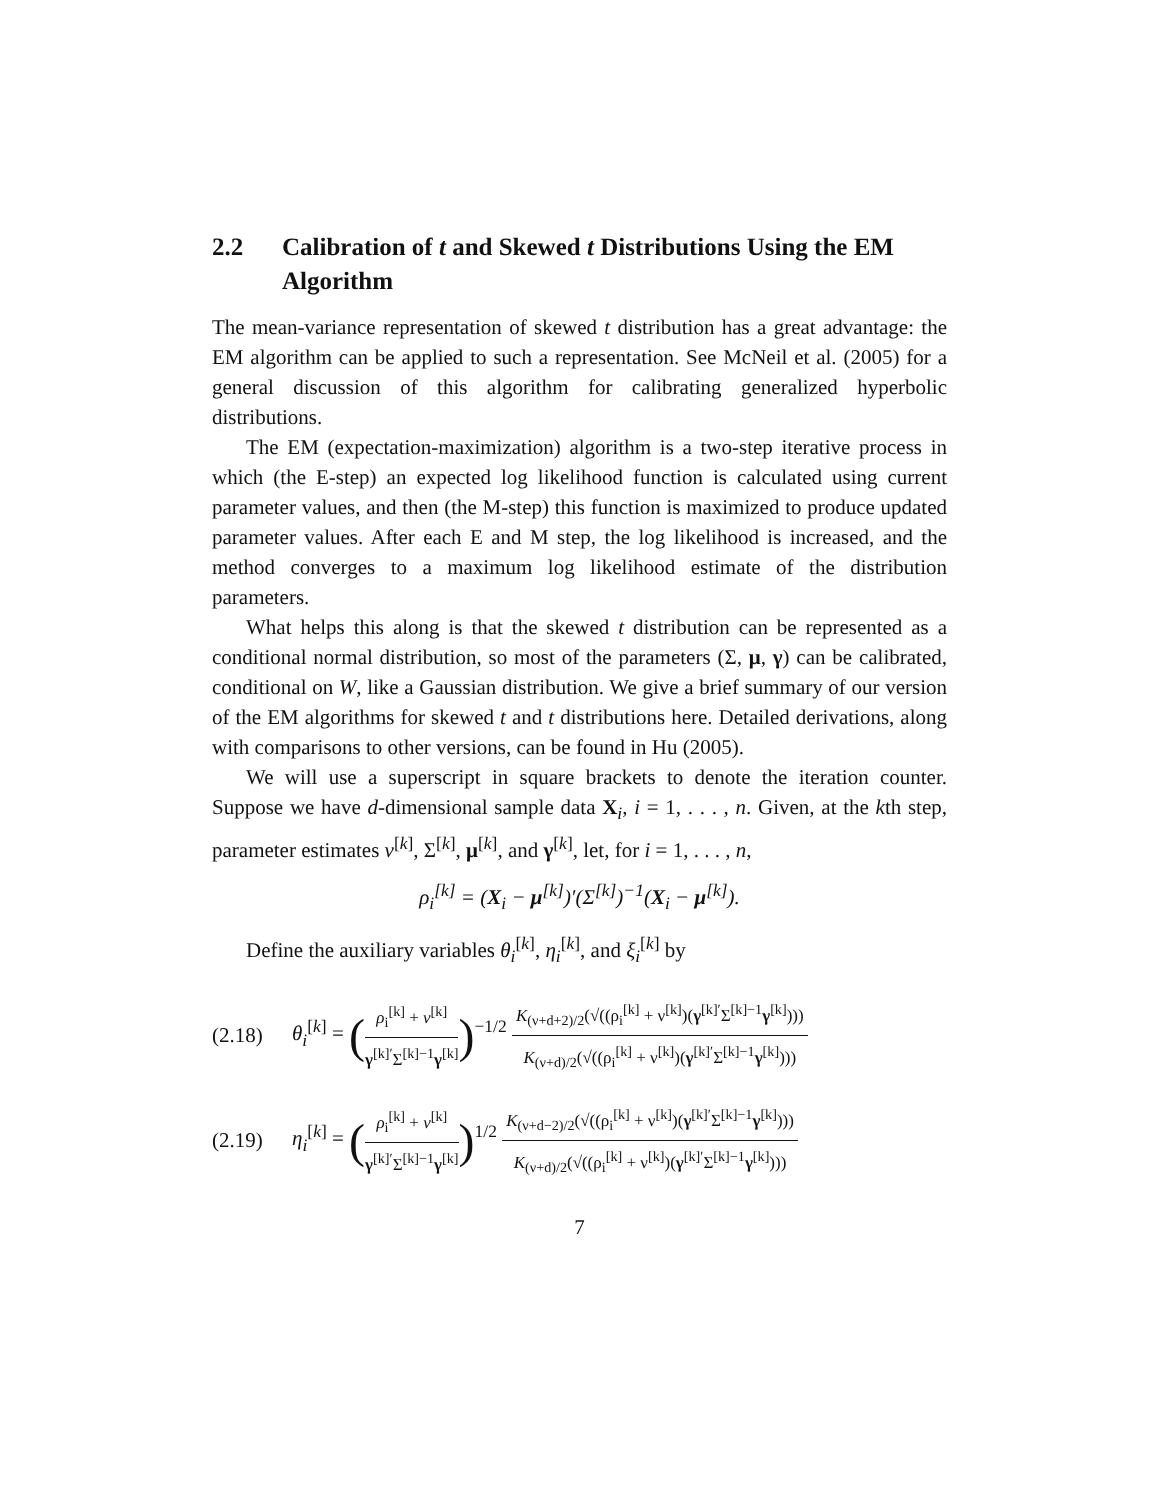2.2 Calibration of t and Skewed t Distributions Using the EM Algorithm
The mean-variance representation of skewed t distribution has a great advantage: the EM algorithm can be applied to such a representation. See McNeil et al. (2005) for a general discussion of this algorithm for calibrating generalized hyperbolic distributions.
The EM (expectation-maximization) algorithm is a two-step iterative process in which (the E-step) an expected log likelihood function is calculated using current parameter values, and then (the M-step) this function is maximized to produce updated parameter values. After each E and M step, the log likelihood is increased, and the method converges to a maximum log likelihood estimate of the distribution parameters.
What helps this along is that the skewed t distribution can be represented as a conditional normal distribution, so most of the parameters (Σ, μ, γ) can be calibrated, conditional on W, like a Gaussian distribution. We give a brief summary of our version of the EM algorithms for skewed t and t distributions here. Detailed derivations, along with comparisons to other versions, can be found in Hu (2005).
We will use a superscript in square brackets to denote the iteration counter. Suppose we have d-dimensional sample data X<sub>i</sub>, i = 1, . . . , n. Given, at the kth step, parameter estimates ν<sup>[k]</sup>, Σ<sup>[k]</sup>, μ<sup>[k]</sup>, and γ<sup>[k]</sup>, let, for i = 1, . . . , n,
ρ<sub>i</sub><sup>[k]</sup> = (X<sub>i</sub> − μ<sup>[k]</sup>)′(Σ<sup>[k]</sup>)<sup>−1</sup>(X<sub>i</sub> − μ<sup>[k]</sup>).
Define the auxiliary variables θ<sub>i</sub><sup>[k]</sup>, η<sub>i</sub><sup>[k]</sup>, and ξ<sub>i</sub><sup>[k]</sup> by
(2.18) θ<sub>i</sub><sup>[k]</sup> = (ρ<sub>i</sub><sup>[k]</sup> + ν<sup>[k]</sup> γ<sup>[k]′</sup>Σ<sup>[k]−1</sup>γ<sup>[k]</sup>)<sup>−1/2</sup> K<sub>(ν+d+2)/2</sub>(√((ρ<sub>i</sub><sup>[k]</sup> + ν<sup>[k]</sup>)(γ<sup>[k]′</sup>Σ<sup>[k]−1</sup>γ<sup>[k]</sup>))) K<sub>(ν+d)/2</sub>(√((ρ<sub>i</sub><sup>[k]</sup> + ν<sup>[k]</sup>)(γ<sup>[k]′</sup>Σ<sup>[k]−1</sup>γ<sup>[k]</sup>)))
(2.19) η<sub>i</sub><sup>[k]</sup> = (ρ<sub>i</sub><sup>[k]</sup> + ν<sup>[k]</sup> γ<sup>[k]′</sup>Σ<sup>[k]−1</sup>γ<sup>[k]</sup>)<sup>1/2</sup> K<sub>(ν+d−2)/2</sub>(√((ρ<sub>i</sub><sup>[k]</sup> + ν<sup>[k]</sup>)(γ<sup>[k]′</sup>Σ<sup>[k]−1</sup>γ<sup>[k]</sup>))) K<sub>(ν+d)/2</sub>(√((ρ<sub>i</sub><sup>[k]</sup> + ν<sup>[k]</sup>)(γ<sup>[k]′</sup>Σ<sup>[k]−1</sup>γ<sup>[k]</sup>)))
7